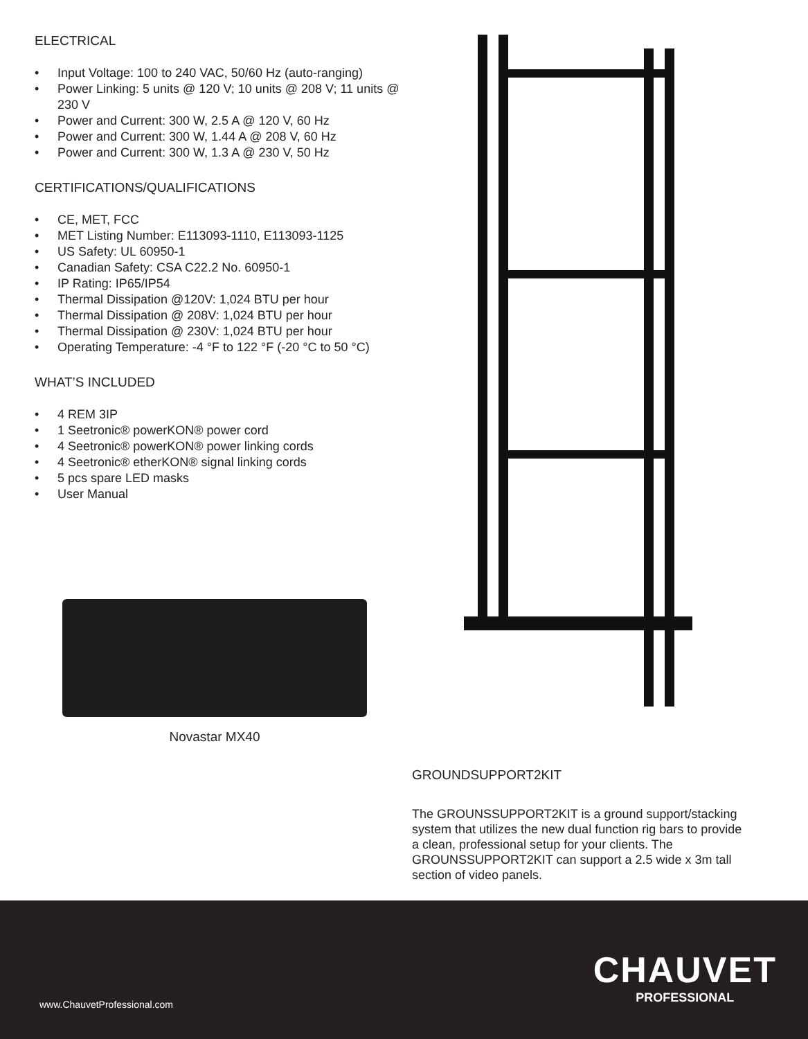ELECTRICAL
• Input Voltage: 100 to 240 VAC, 50/60 Hz (auto-ranging)
• Power Linking: 5 units @ 120 V; 10 units @ 208 V; 11 units @ 230 V
• Power and Current: 300 W, 2.5 A @ 120 V, 60 Hz
• Power and Current: 300 W, 1.44 A @ 208 V, 60 Hz
• Power and Current: 300 W, 1.3 A @ 230 V, 50 Hz
CERTIFICATIONS/QUALIFICATIONS
• CE, MET, FCC
• MET Listing Number: E113093-1110, E113093-1125
• US Safety: UL 60950-1
• Canadian Safety: CSA C22.2 No. 60950-1
• IP Rating: IP65/IP54
• Thermal Dissipation @120V: 1,024 BTU per hour
• Thermal Dissipation @ 208V: 1,024 BTU per hour
• Thermal Dissipation @ 230V: 1,024 BTU per hour
• Operating Temperature: -4 °F to 122 °F (-20 °C to 50 °C)
WHAT’S INCLUDED
• 4 REM 3IP
• 1 Seetronic® powerKON® power cord
• 4 Seetronic® powerKON® power linking cords
• 4 Seetronic® etherKON® signal linking cords
• 5 pcs spare LED masks
• User Manual
Novastar MX40
GROUNDSUPPORT2KIT
The GROUNSSUPPORT2KIT is a ground support/stacking system that utilizes the new dual function rig bars to provide a clean, professional setup for your clients. The GROUNSSUPPORT2KIT can support a 2.5 wide x 3m tall section of video panels.
www.ChauvetProfessional.com
CHAUVET
PROFESSIONAL